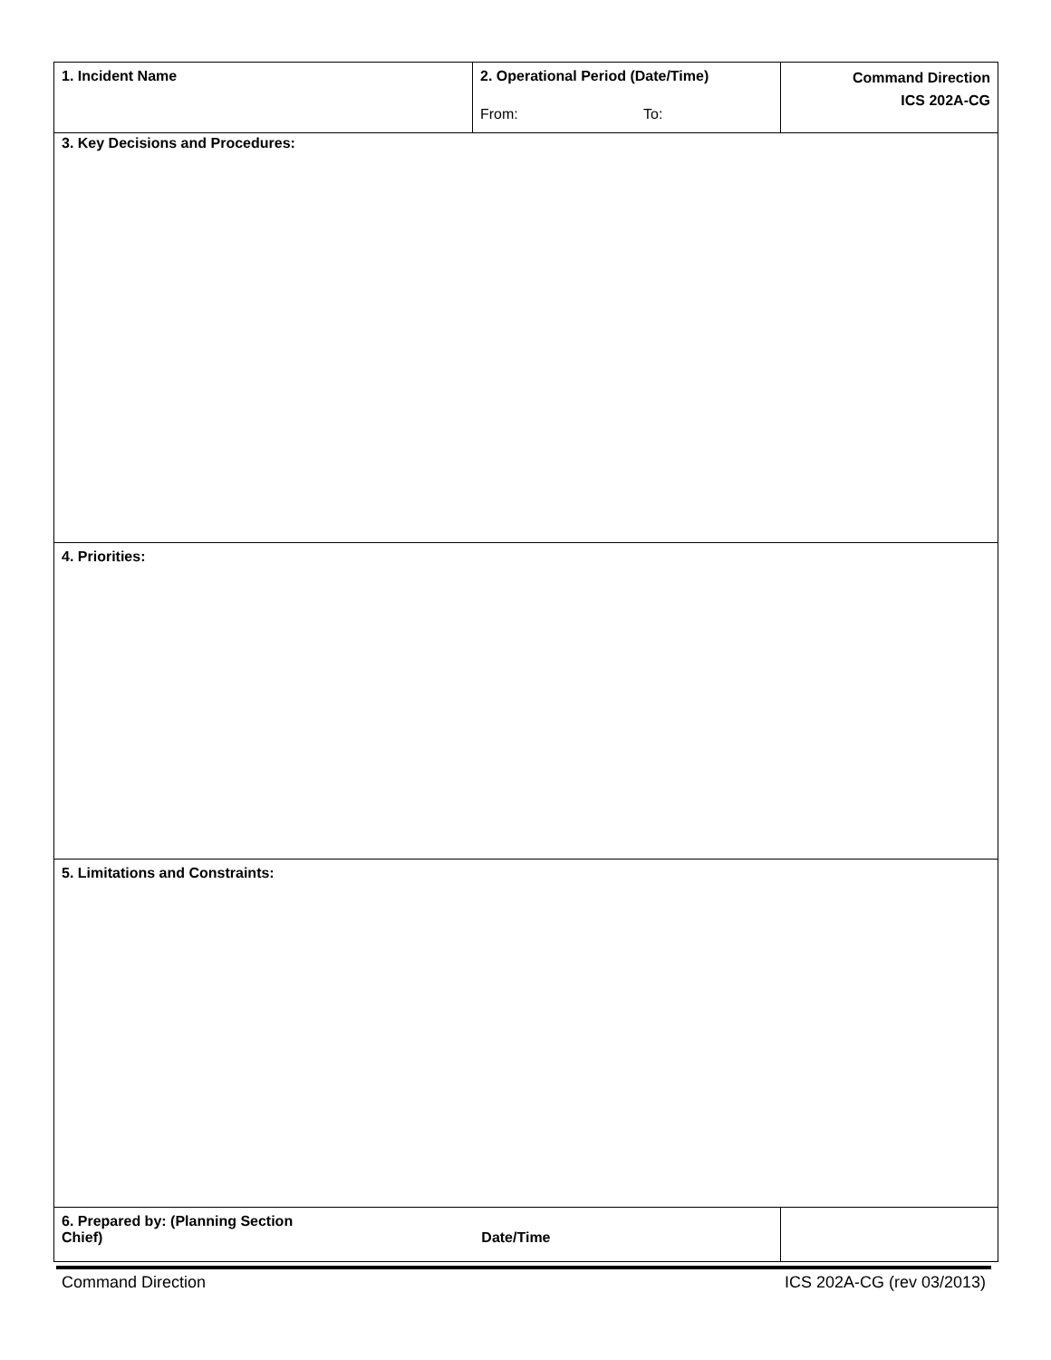| 1. Incident Name | 2. Operational Period (Date/Time) From: To: | Command Direction ICS 202A-CG |
| 3. Key Decisions and Procedures: | | |
| 4. Priorities: | | |
| 5. Limitations and Constraints: | | |
| 6. Prepared by: (Planning Section Chief) Date/Time | | |
Command Direction ICS 202A-CG (rev 03/2013)